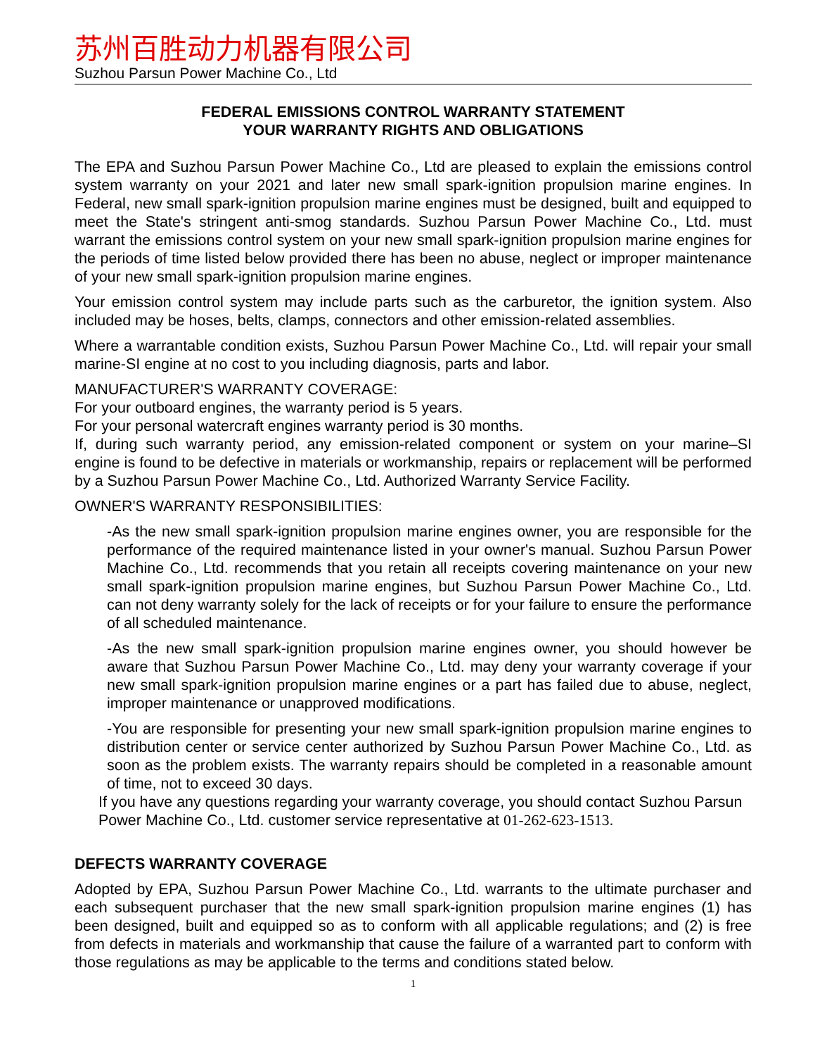苏州百胜动力机器有限公司
Suzhou Parsun Power Machine Co., Ltd
FEDERAL EMISSIONS CONTROL WARRANTY STATEMENT
YOUR WARRANTY RIGHTS AND OBLIGATIONS
The EPA and Suzhou Parsun Power Machine Co., Ltd are pleased to explain the emissions control system warranty on your 2021 and later new small spark-ignition propulsion marine engines. In Federal, new small spark-ignition propulsion marine engines must be designed, built and equipped to meet the State's stringent anti-smog standards. Suzhou Parsun Power Machine Co., Ltd. must warrant the emissions control system on your new small spark-ignition propulsion marine engines for the periods of time listed below provided there has been no abuse, neglect or improper maintenance of your new small spark-ignition propulsion marine engines.
Your emission control system may include parts such as the carburetor, the ignition system. Also included may be hoses, belts, clamps, connectors and other emission-related assemblies.
Where a warrantable condition exists, Suzhou Parsun Power Machine Co., Ltd. will repair your small marine-SI engine at no cost to you including diagnosis, parts and labor.
MANUFACTURER'S WARRANTY COVERAGE:
For your outboard engines, the warranty period is 5 years.
For your personal watercraft engines warranty period is 30 months.
If, during such warranty period, any emission-related component or system on your marine–SI engine is found to be defective in materials or workmanship, repairs or replacement will be performed by a Suzhou Parsun Power Machine Co., Ltd. Authorized Warranty Service Facility.
OWNER'S WARRANTY RESPONSIBILITIES:
-As the new small spark-ignition propulsion marine engines owner, you are responsible for the performance of the required maintenance listed in your owner's manual. Suzhou Parsun Power Machine Co., Ltd. recommends that you retain all receipts covering maintenance on your new small spark-ignition propulsion marine engines, but Suzhou Parsun Power Machine Co., Ltd. can not deny warranty solely for the lack of receipts or for your failure to ensure the performance of all scheduled maintenance.
-As the new small spark-ignition propulsion marine engines owner, you should however be aware that Suzhou Parsun Power Machine Co., Ltd. may deny your warranty coverage if your new small spark-ignition propulsion marine engines or a part has failed due to abuse, neglect, improper maintenance or unapproved modifications.
-You are responsible for presenting your new small spark-ignition propulsion marine engines to distribution center or service center authorized by Suzhou Parsun Power Machine Co., Ltd. as soon as the problem exists. The warranty repairs should be completed in a reasonable amount of time, not to exceed 30 days.
If you have any questions regarding your warranty coverage, you should contact Suzhou Parsun Power Machine Co., Ltd. customer service representative at 01-262-623-1513.
DEFECTS WARRANTY COVERAGE
Adopted by EPA, Suzhou Parsun Power Machine Co., Ltd. warrants to the ultimate purchaser and each subsequent purchaser that the new small spark-ignition propulsion marine engines (1) has been designed, built and equipped so as to conform with all applicable regulations; and (2) is free from defects in materials and workmanship that cause the failure of a warranted part to conform with those regulations as may be applicable to the terms and conditions stated below.
1